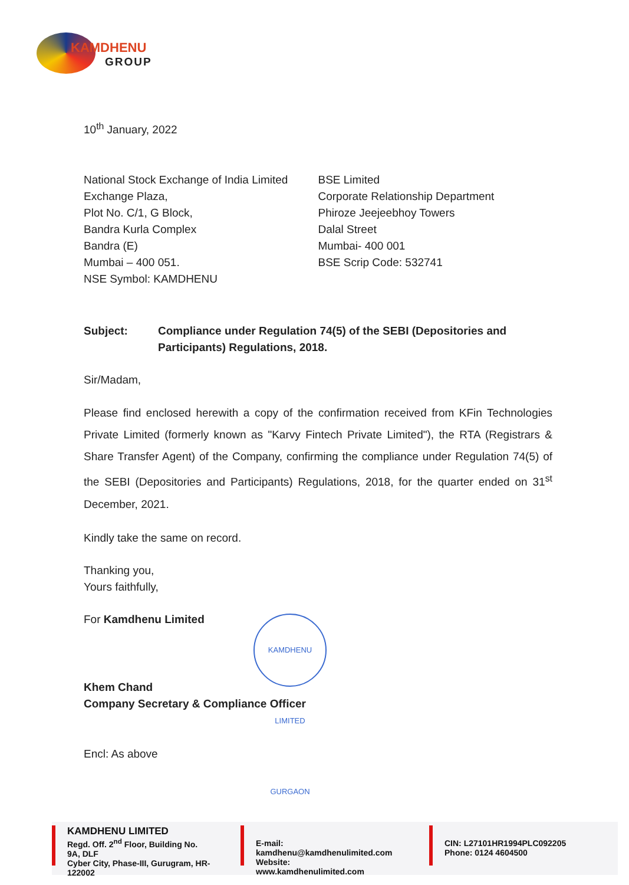KAMDHENU
GROUP
10<sup>th</sup> January, 2022
National Stock Exchange of India Limited
Exchange Plaza,
Plot No. C/1, G Block,
Bandra Kurla Complex
Bandra (E)
Mumbai – 400 051.
NSE Symbol: KAMDHENU
BSE Limited
Corporate Relationship Department
Phiroze Jeejeebhoy Towers
Dalal Street
Mumbai- 400 001
BSE Scrip Code: 532741
Subject: Compliance under Regulation 74(5) of the SEBI (Depositories and Participants) Regulations, 2018.
Sir/Madam,
Please find enclosed herewith a copy of the confirmation received from KFin Technologies Private Limited (formerly known as "Karvy Fintech Private Limited"), the RTA (Registrars & Share Transfer Agent) of the Company, confirming the compliance under Regulation 74(5) of the SEBI (Depositories and Participants) Regulations, 2018, for the quarter ended on 31<sup>st</sup> December, 2021.
Kindly take the same on record.
Thanking you,
Yours faithfully,
For Kamdhenu Limited
Khem Chand
Company Secretary & Compliance Officer
Encl: As above
KAMDHENU LIMITED GURGAON
KAMDHENU LIMITED
Regd. Off. 2<sup>nd</sup> Floor, Building No. 9A, DLF
Cyber City, Phase-III, Gurugram, HR-122002
E-mail: kamdhenu@kamdhenulimited.com
Website: www.kamdhenulimited.com
CIN: L27101HR1994PLC092205
Phone: 0124 4604500